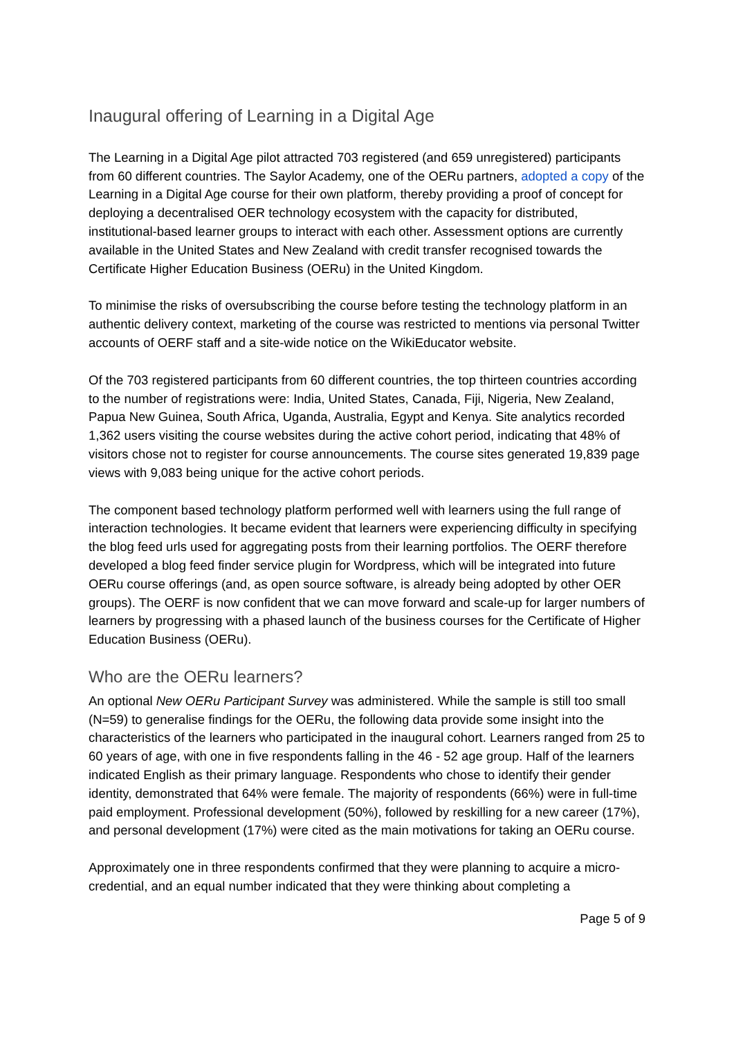Inaugural offering of Learning in a Digital Age
The Learning in a Digital Age pilot attracted 703 registered (and 659 unregistered) participants from 60 different countries. The Saylor Academy, one of the OERu partners, adopted a copy of the Learning in a Digital Age course for their own platform, thereby providing a proof of concept for deploying a decentralised OER technology ecosystem with the capacity for distributed, institutional-based learner groups to interact with each other. Assessment options are currently available in the United States and New Zealand with credit transfer recognised towards the Certificate Higher Education Business (OERu) in the United Kingdom.
To minimise the risks of oversubscribing the course before testing the technology platform in an authentic delivery context, marketing of the course was restricted to mentions via personal Twitter accounts of OERF staff and a site-wide notice on the WikiEducator website.
Of the 703 registered participants from 60 different countries, the top thirteen countries according to the number of registrations were: India, United States, Canada, Fiji, Nigeria, New Zealand, Papua New Guinea, South Africa, Uganda, Australia, Egypt and Kenya. Site analytics recorded 1,362 users visiting the course websites during the active cohort period, indicating that 48% of visitors chose not to register for course announcements. The course sites generated 19,839 page views with 9,083 being unique for the active cohort periods.
The component based technology platform performed well with learners using the full range of interaction technologies. It became evident that learners were experiencing difficulty in specifying the blog feed urls used for aggregating posts from their learning portfolios. The OERF therefore developed a blog feed finder service plugin for Wordpress, which will be integrated into future OERu course offerings (and, as open source software, is already being adopted by other OER groups). The OERF is now confident that we can move forward and scale-up for larger numbers of learners by progressing with a phased launch of the business courses for the Certificate of Higher Education Business (OERu).
Who are the OERu learners?
An optional New OERu Participant Survey was administered. While the sample is still too small (N=59) to generalise findings for the OERu, the following data provide some insight into the characteristics of the learners who participated in the inaugural cohort. Learners ranged from 25 to 60 years of age, with one in five respondents falling in the 46 - 52 age group. Half of the learners indicated English as their primary language. Respondents who chose to identify their gender identity, demonstrated that 64% were female. The majority of respondents (66%) were in full-time paid employment. Professional development (50%), followed by reskilling for a new career (17%), and personal development (17%) were cited as the main motivations for taking an OERu course.
Approximately one in three respondents confirmed that they were planning to acquire a micro-credential, and an equal number indicated that they were thinking about completing a
Page 5 of 9